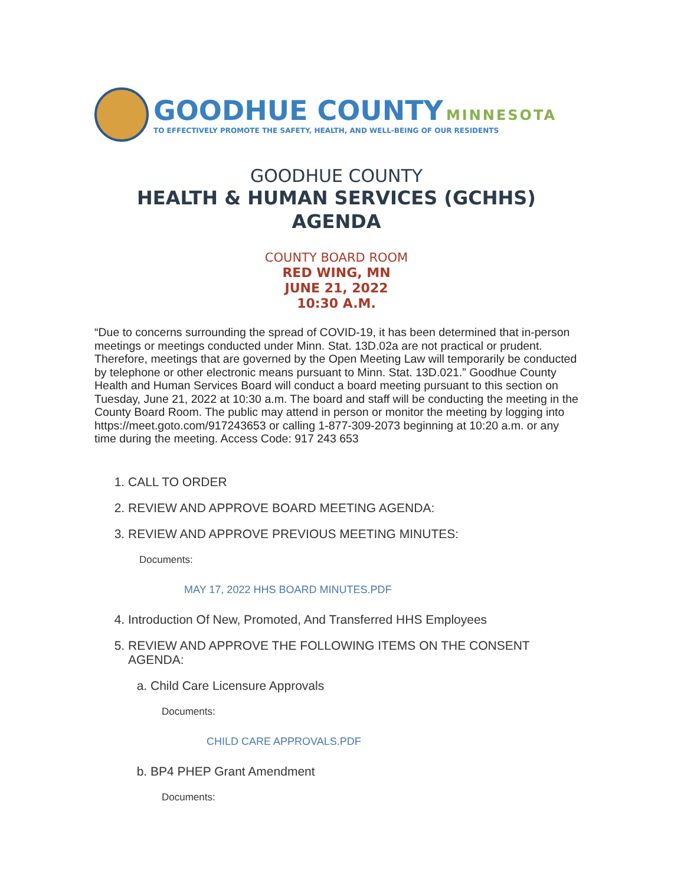GOODHUE COUNTY MINNESOTA
TO EFFECTIVELY PROMOTE THE SAFETY, HEALTH, AND WELL-BEING OF OUR RESIDENTS
GOODHUE COUNTY
HEALTH & HUMAN SERVICES (GCHHS)
AGENDA
COUNTY BOARD ROOM
RED WING, MN
JUNE 21, 2022
10:30 A.M.
“Due to concerns surrounding the spread of COVID-19, it has been determined that in-person meetings or meetings conducted under Minn. Stat. 13D.02a are not practical or prudent. Therefore, meetings that are governed by the Open Meeting Law will temporarily be conducted by telephone or other electronic means pursuant to Minn. Stat. 13D.021.” Goodhue County Health and Human Services Board will conduct a board meeting pursuant to this section on Tuesday, June 21, 2022 at 10:30 a.m. The board and staff will be conducting the meeting in the County Board Room. The public may attend in person or monitor the meeting by logging into https://meet.goto.com/917243653 or calling 1-877-309-2073 beginning at 10:20 a.m. or any time during the meeting. Access Code: 917 243 653
1. CALL TO ORDER
2. REVIEW AND APPROVE BOARD MEETING AGENDA:
3. REVIEW AND APPROVE PREVIOUS MEETING MINUTES:
Documents:
MAY 17, 2022 HHS BOARD MINUTES.PDF
4. Introduction Of New, Promoted, And Transferred HHS Employees
5. REVIEW AND APPROVE THE FOLLOWING ITEMS ON THE CONSENT AGENDA:
a. Child Care Licensure Approvals
Documents:
CHILD CARE APPROVALS.PDF
b. BP4 PHEP Grant Amendment
Documents: